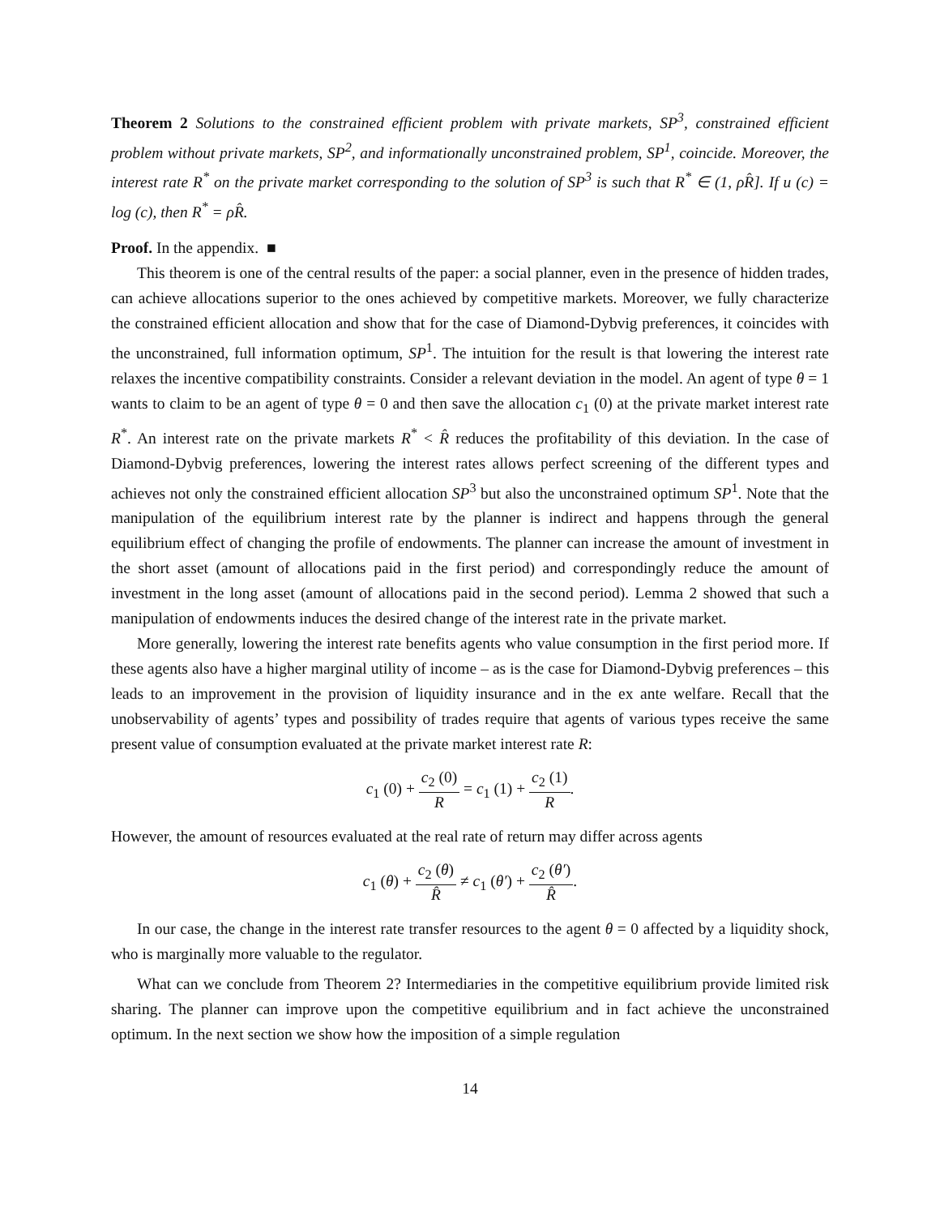Theorem 2 Solutions to the constrained efficient problem with private markets, SP<sup>3</sup>, constrained efficient problem without private markets, SP<sup>2</sup>, and informationally unconstrained problem, SP<sup>1</sup>, coincide. Moreover, the interest rate R<sup>*</sup> on the private market corresponding to the solution of SP<sup>3</sup> is such that R<sup>*</sup> ∈ (1, ρR̂]. If u (c) = log (c), then R<sup>*</sup> = ρR̂.
Proof. In the appendix. ■
This theorem is one of the central results of the paper: a social planner, even in the presence of hidden trades, can achieve allocations superior to the ones achieved by competitive markets. Moreover, we fully characterize the constrained efficient allocation and show that for the case of Diamond-Dybvig preferences, it coincides with the unconstrained, full information optimum, SP<sup>1</sup>. The intuition for the result is that lowering the interest rate relaxes the incentive compatibility constraints. Consider a relevant deviation in the model. An agent of type θ = 1 wants to claim to be an agent of type θ = 0 and then save the allocation c<sub>1</sub> (0) at the private market interest rate R<sup>*</sup>. An interest rate on the private markets R<sup>*</sup> < R̂ reduces the profitability of this deviation. In the case of Diamond-Dybvig preferences, lowering the interest rates allows perfect screening of the different types and achieves not only the constrained efficient allocation SP<sup>3</sup> but also the unconstrained optimum SP<sup>1</sup>. Note that the manipulation of the equilibrium interest rate by the planner is indirect and happens through the general equilibrium effect of changing the profile of endowments. The planner can increase the amount of investment in the short asset (amount of allocations paid in the first period) and correspondingly reduce the amount of investment in the long asset (amount of allocations paid in the second period). Lemma 2 showed that such a manipulation of endowments induces the desired change of the interest rate in the private market.
More generally, lowering the interest rate benefits agents who value consumption in the first period more. If these agents also have a higher marginal utility of income – as is the case for Diamond-Dybvig preferences – this leads to an improvement in the provision of liquidity insurance and in the ex ante welfare. Recall that the unobservability of agents’ types and possibility of trades require that agents of various types receive the same present value of consumption evaluated at the private market interest rate R:
c<sub>1</sub> (0) + c<sub>2</sub> (0) R = c<sub>1</sub> (1) + c<sub>2</sub> (1) R.
However, the amount of resources evaluated at the real rate of return may differ across agents
c<sub>1</sub> (θ) + c<sub>2</sub> (θ) R̂ ≠ c<sub>1</sub> (θ′) + c<sub>2</sub> (θ′) R̂.
In our case, the change in the interest rate transfer resources to the agent θ = 0 affected by a liquidity shock, who is marginally more valuable to the regulator.
What can we conclude from Theorem 2? Intermediaries in the competitive equilibrium provide limited risk sharing. The planner can improve upon the competitive equilibrium and in fact achieve the unconstrained optimum. In the next section we show how the imposition of a simple regulation
14